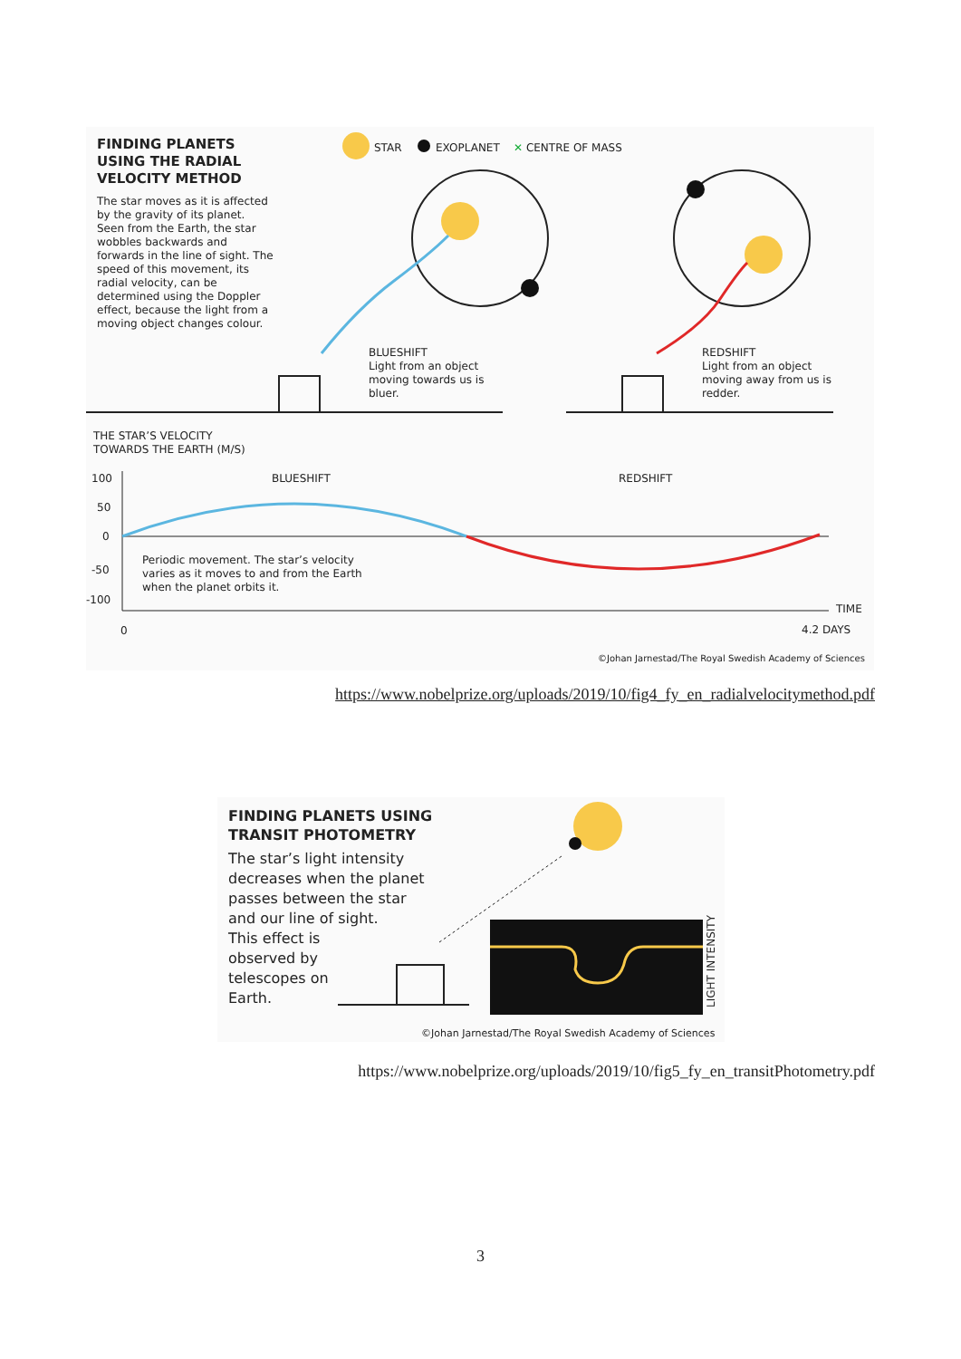FINDING PLANETS
USING THE RADIAL
VELOCITY METHOD
The star moves as it is affected by the gravity of its planet. Seen from the Earth, the star wobbles backwards and forwards in the line of sight. The speed of this movement, its radial velocity, can be determined using the Doppler effect, because the light from a moving object changes colour.
STAR EXOPLANET ✕ CENTRE OF MASS
BLUESHIFT
Light from an object
moving towards us is
bluer.
REDSHIFT
Light from an object
moving away from us is
redder.
THE STAR’S VELOCITY
TOWARDS THE EARTH (M/S)
100
50
0
-50
-100
0
BLUESHIFT REDSHIFT
Periodic movement. The star’s velocity
varies as it moves to and from the Earth
when the planet orbits it.
TIME
4.2 DAYS
©Johan Jarnestad/The Royal Swedish Academy of Sciences
https://www.nobelprize.org/uploads/2019/10/fig4_fy_en_radialvelocitymethod.pdf
FINDING PLANETS USING
TRANSIT PHOTOMETRY
The star’s light intensity
decreases when the planet
passes between the star
and our line of sight.
This effect is
observed by
telescopes on
Earth.
LIGHT INTENSITY
©Johan Jarnestad/The Royal Swedish Academy of Sciences
https://www.nobelprize.org/uploads/2019/10/fig5_fy_en_transitPhotometry.pdf
3